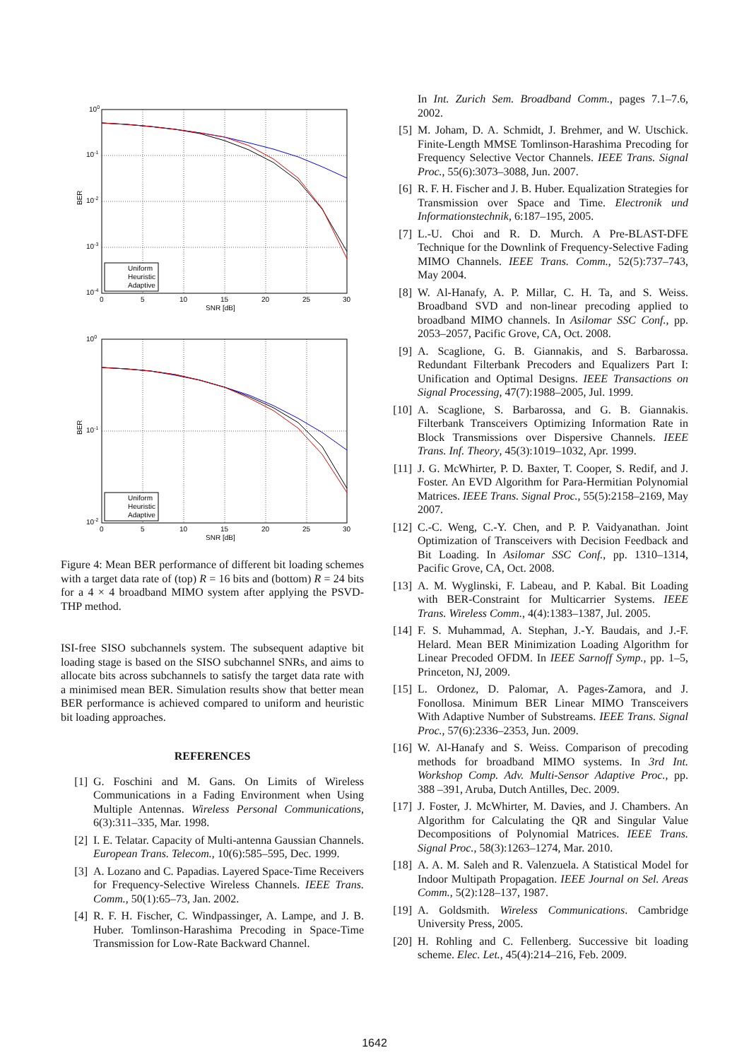100
10-1
10-2
10-3
10-4
0
5
10
15
20
25
30
SNR [dB]
BER
Uniform
Heuristic
Adaptive
100
10-1
10-2
0
5
10
15
20
25
30
SNR [dB]
BER
Uniform
Heuristic
Adaptive
Figure 4: Mean BER performance of different bit loading schemes with a target data rate of (top) R = 16 bits and (bottom) R = 24 bits for a 4 × 4 broadband MIMO system after applying the PSVD-THP method.
ISI-free SISO subchannels system. The subsequent adaptive bit loading stage is based on the SISO subchannel SNRs, and aims to allocate bits across subchannels to satisfy the target data rate with a minimised mean BER. Simulation results show that better mean BER performance is achieved compared to uniform and heuristic bit loading approaches.
REFERENCES
[1] G. Foschini and M. Gans. On Limits of Wireless Communications in a Fading Environment when Using Multiple Antennas. Wireless Personal Communications, 6(3):311–335, Mar. 1998.
[2] I. E. Telatar. Capacity of Multi-antenna Gaussian Channels. European Trans. Telecom., 10(6):585–595, Dec. 1999.
[3] A. Lozano and C. Papadias. Layered Space-Time Receivers for Frequency-Selective Wireless Channels. IEEE Trans. Comm., 50(1):65–73, Jan. 2002.
[4] R. F. H. Fischer, C. Windpassinger, A. Lampe, and J. B. Huber. Tomlinson-Harashima Precoding in Space-Time Transmission for Low-Rate Backward Channel.
In Int. Zurich Sem. Broadband Comm., pages 7.1–7.6, 2002.
[5] M. Joham, D. A. Schmidt, J. Brehmer, and W. Utschick. Finite-Length MMSE Tomlinson-Harashima Precoding for Frequency Selective Vector Channels. IEEE Trans. Signal Proc., 55(6):3073–3088, Jun. 2007.
[6] R. F. H. Fischer and J. B. Huber. Equalization Strategies for Transmission over Space and Time. Electronik und Informationstechnik, 6:187–195, 2005.
[7] L.-U. Choi and R. D. Murch. A Pre-BLAST-DFE Technique for the Downlink of Frequency-Selective Fading MIMO Channels. IEEE Trans. Comm., 52(5):737–743, May 2004.
[8] W. Al-Hanafy, A. P. Millar, C. H. Ta, and S. Weiss. Broadband SVD and non-linear precoding applied to broadband MIMO channels. In Asilomar SSC Conf., pp. 2053–2057, Pacific Grove, CA, Oct. 2008.
[9] A. Scaglione, G. B. Giannakis, and S. Barbarossa. Redundant Filterbank Precoders and Equalizers Part I: Unification and Optimal Designs. IEEE Transactions on Signal Processing, 47(7):1988–2005, Jul. 1999.
[10] A. Scaglione, S. Barbarossa, and G. B. Giannakis. Filterbank Transceivers Optimizing Information Rate in Block Transmissions over Dispersive Channels. IEEE Trans. Inf. Theory, 45(3):1019–1032, Apr. 1999.
[11] J. G. McWhirter, P. D. Baxter, T. Cooper, S. Redif, and J. Foster. An EVD Algorithm for Para-Hermitian Polynomial Matrices. IEEE Trans. Signal Proc., 55(5):2158–2169, May 2007.
[12] C.-C. Weng, C.-Y. Chen, and P. P. Vaidyanathan. Joint Optimization of Transceivers with Decision Feedback and Bit Loading. In Asilomar SSC Conf., pp. 1310–1314, Pacific Grove, CA, Oct. 2008.
[13] A. M. Wyglinski, F. Labeau, and P. Kabal. Bit Loading with BER-Constraint for Multicarrier Systems. IEEE Trans. Wireless Comm., 4(4):1383–1387, Jul. 2005.
[14] F. S. Muhammad, A. Stephan, J.-Y. Baudais, and J.-F. Helard. Mean BER Minimization Loading Algorithm for Linear Precoded OFDM. In IEEE Sarnoff Symp., pp. 1–5, Princeton, NJ, 2009.
[15] L. Ordonez, D. Palomar, A. Pages-Zamora, and J. Fonollosa. Minimum BER Linear MIMO Transceivers With Adaptive Number of Substreams. IEEE Trans. Signal Proc., 57(6):2336–2353, Jun. 2009.
[16] W. Al-Hanafy and S. Weiss. Comparison of precoding methods for broadband MIMO systems. In 3rd Int. Workshop Comp. Adv. Multi-Sensor Adaptive Proc., pp. 388 –391, Aruba, Dutch Antilles, Dec. 2009.
[17] J. Foster, J. McWhirter, M. Davies, and J. Chambers. An Algorithm for Calculating the QR and Singular Value Decompositions of Polynomial Matrices. IEEE Trans. Signal Proc., 58(3):1263–1274, Mar. 2010.
[18] A. A. M. Saleh and R. Valenzuela. A Statistical Model for Indoor Multipath Propagation. IEEE Journal on Sel. Areas Comm., 5(2):128–137, 1987.
[19] A. Goldsmith. Wireless Communications. Cambridge University Press, 2005.
[20] H. Rohling and C. Fellenberg. Successive bit loading scheme. Elec. Let., 45(4):214–216, Feb. 2009.
1642